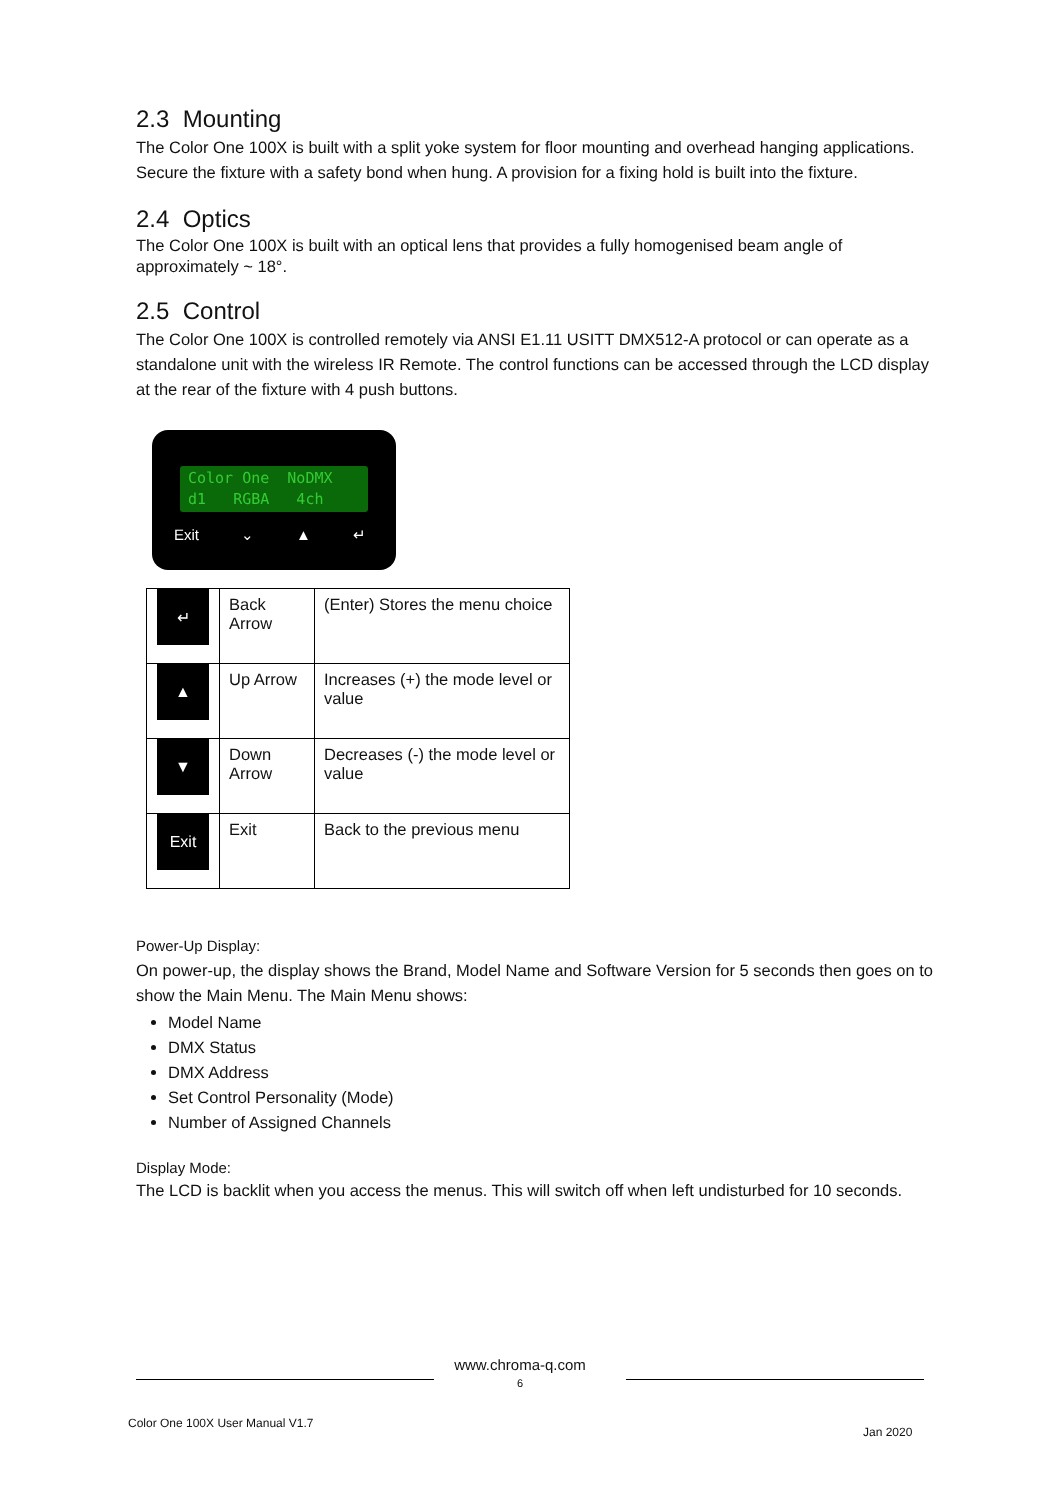2.3 Mounting
The Color One 100X is built with a split yoke system for floor mounting and overhead hanging applications. Secure the fixture with a safety bond when hung. A provision for a fixing hold is built into the fixture.
2.4 Optics
The Color One 100X is built with an optical lens that provides a fully homogenised beam angle of approximately ~ 18°.
2.5 Control
The Color One 100X is controlled remotely via ANSI E1.11 USITT DMX512-A protocol or can operate as a standalone unit with the wireless IR Remote. The control functions can be accessed through the LCD display at the rear of the fixture with 4 push buttons.
Color One NoDMX
d1 RGBA 4ch
Exit ⌄ ▲ ↵
| ↵ | Back Arrow | (Enter) Stores the menu choice |
| ▲ | Up Arrow | Increases (+) the mode level or value |
| ▼ | Down Arrow | Decreases (-) the mode level or value |
| Exit | Exit | Back to the previous menu |
Power-Up Display:
On power-up, the display shows the Brand, Model Name and Software Version for 5 seconds then goes on to show the Main Menu. The Main Menu shows:
Model Name
DMX Status
DMX Address
Set Control Personality (Mode)
Number of Assigned Channels
Display Mode:
The LCD is backlit when you access the menus. This will switch off when left undisturbed for 10 seconds.
www.chroma-q.com
6
Color One 100X User Manual V1.7
Jan 2020